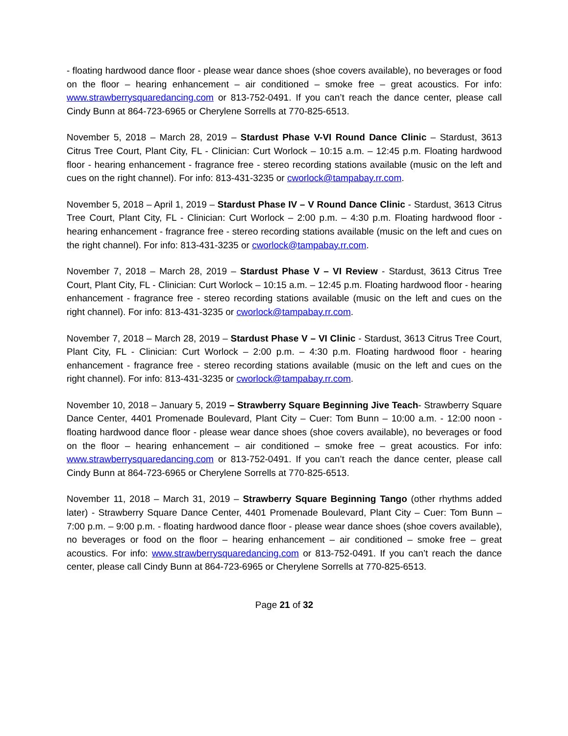- floating hardwood dance floor - please wear dance shoes (shoe covers available), no beverages or food on the floor – hearing enhancement – air conditioned – smoke free – great acoustics. For info: www.strawberrysquaredancing.com or 813-752-0491. If you can’t reach the dance center, please call Cindy Bunn at 864-723-6965 or Cherylene Sorrells at 770-825-6513.
November 5, 2018 – March 28, 2019 – Stardust Phase V-VI Round Dance Clinic – Stardust, 3613 Citrus Tree Court, Plant City, FL - Clinician: Curt Worlock – 10:15 a.m. – 12:45 p.m. Floating hardwood floor - hearing enhancement - fragrance free - stereo recording stations available (music on the left and cues on the right channel). For info: 813-431-3235 or cworlock@tampabay.rr.com.
November 5, 2018 – April 1, 2019 – Stardust Phase IV – V Round Dance Clinic - Stardust, 3613 Citrus Tree Court, Plant City, FL - Clinician: Curt Worlock – 2:00 p.m. – 4:30 p.m. Floating hardwood floor - hearing enhancement - fragrance free - stereo recording stations available (music on the left and cues on the right channel). For info: 813-431-3235 or cworlock@tampabay.rr.com.
November 7, 2018 – March 28, 2019 – Stardust Phase V – VI Review - Stardust, 3613 Citrus Tree Court, Plant City, FL - Clinician: Curt Worlock – 10:15 a.m. – 12:45 p.m. Floating hardwood floor - hearing enhancement - fragrance free - stereo recording stations available (music on the left and cues on the right channel). For info: 813-431-3235 or cworlock@tampabay.rr.com.
November 7, 2018 – March 28, 2019 – Stardust Phase V – VI Clinic - Stardust, 3613 Citrus Tree Court, Plant City, FL - Clinician: Curt Worlock – 2:00 p.m. – 4:30 p.m. Floating hardwood floor - hearing enhancement - fragrance free - stereo recording stations available (music on the left and cues on the right channel). For info: 813-431-3235 or cworlock@tampabay.rr.com.
November 10, 2018 – January 5, 2019 – Strawberry Square Beginning Jive Teach- Strawberry Square Dance Center, 4401 Promenade Boulevard, Plant City – Cuer: Tom Bunn – 10:00 a.m. - 12:00 noon - floating hardwood dance floor - please wear dance shoes (shoe covers available), no beverages or food on the floor – hearing enhancement – air conditioned – smoke free – great acoustics. For info: www.strawberrysquaredancing.com or 813-752-0491. If you can’t reach the dance center, please call Cindy Bunn at 864-723-6965 or Cherylene Sorrells at 770-825-6513.
November 11, 2018 – March 31, 2019 – Strawberry Square Beginning Tango (other rhythms added later) - Strawberry Square Dance Center, 4401 Promenade Boulevard, Plant City – Cuer: Tom Bunn – 7:00 p.m. – 9:00 p.m. - floating hardwood dance floor - please wear dance shoes (shoe covers available), no beverages or food on the floor – hearing enhancement – air conditioned – smoke free – great acoustics. For info: www.strawberrysquaredancing.com or 813-752-0491. If you can’t reach the dance center, please call Cindy Bunn at 864-723-6965 or Cherylene Sorrells at 770-825-6513.
Page 21 of 32